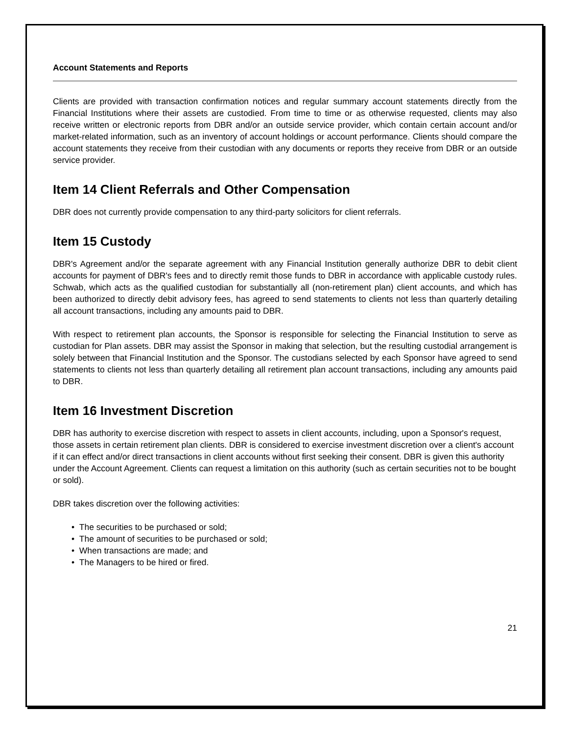Account Statements and Reports
Clients are provided with transaction confirmation notices and regular summary account statements directly from the Financial Institutions where their assets are custodied. From time to time or as otherwise requested, clients may also receive written or electronic reports from DBR and/or an outside service provider, which contain certain account and/or market-related information, such as an inventory of account holdings or account performance. Clients should compare the account statements they receive from their custodian with any documents or reports they receive from DBR or an outside service provider.
Item 14 Client Referrals and Other Compensation
DBR does not currently provide compensation to any third-party solicitors for client referrals.
Item 15 Custody
DBR's Agreement and/or the separate agreement with any Financial Institution generally authorize DBR to debit client accounts for payment of DBR's fees and to directly remit those funds to DBR in accordance with applicable custody rules. Schwab, which acts as the qualified custodian for substantially all (non-retirement plan) client accounts, and which has been authorized to directly debit advisory fees, has agreed to send statements to clients not less than quarterly detailing all account transactions, including any amounts paid to DBR.
With respect to retirement plan accounts, the Sponsor is responsible for selecting the Financial Institution to serve as custodian for Plan assets. DBR may assist the Sponsor in making that selection, but the resulting custodial arrangement is solely between that Financial Institution and the Sponsor. The custodians selected by each Sponsor have agreed to send statements to clients not less than quarterly detailing all retirement plan account transactions, including any amounts paid to DBR.
Item 16 Investment Discretion
DBR has authority to exercise discretion with respect to assets in client accounts, including, upon a Sponsor's request, those assets in certain retirement plan clients. DBR is considered to exercise investment discretion over a client's account if it can effect and/or direct transactions in client accounts without first seeking their consent. DBR is given this authority under the Account Agreement. Clients can request a limitation on this authority (such as certain securities not to be bought or sold).
DBR takes discretion over the following activities:
• The securities to be purchased or sold;
• The amount of securities to be purchased or sold;
• When transactions are made; and
• The Managers to be hired or fired.
21